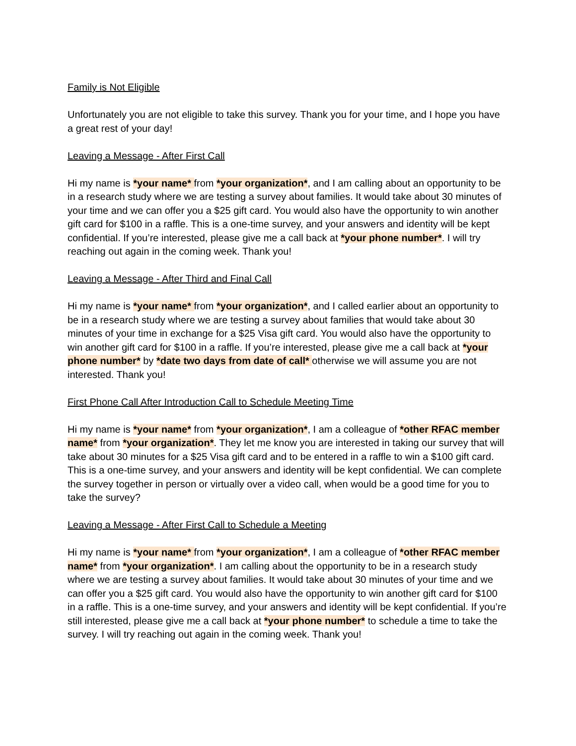Family is Not Eligible
Unfortunately you are not eligible to take this survey. Thank you for your time, and I hope you have a great rest of your day!
Leaving a Message - After First Call
Hi my name is *your name* from *your organization*, and I am calling about an opportunity to be in a research study where we are testing a survey about families. It would take about 30 minutes of your time and we can offer you a $25 gift card. You would also have the opportunity to win another gift card for $100 in a raffle. This is a one-time survey, and your answers and identity will be kept confidential. If you’re interested, please give me a call back at *your phone number*. I will try reaching out again in the coming week. Thank you!
Leaving a Message - After Third and Final Call
Hi my name is *your name* from *your organization*, and I called earlier about an opportunity to be in a research study where we are testing a survey about families that would take about 30 minutes of your time in exchange for a $25 Visa gift card. You would also have the opportunity to win another gift card for $100 in a raffle. If you’re interested, please give me a call back at *your phone number* by *date two days from date of call* otherwise we will assume you are not interested. Thank you!
First Phone Call After Introduction Call to Schedule Meeting Time
Hi my name is *your name* from *your organization*, I am a colleague of *other RFAC member name* from *your organization*. They let me know you are interested in taking our survey that will take about 30 minutes for a $25 Visa gift card and to be entered in a raffle to win a $100 gift card. This is a one-time survey, and your answers and identity will be kept confidential. We can complete the survey together in person or virtually over a video call, when would be a good time for you to take the survey?
Leaving a Message - After First Call to Schedule a Meeting
Hi my name is *your name* from *your organization*, I am a colleague of *other RFAC member name* from *your organization*. I am calling about the opportunity to be in a research study where we are testing a survey about families. It would take about 30 minutes of your time and we can offer you a $25 gift card. You would also have the opportunity to win another gift card for $100 in a raffle. This is a one-time survey, and your answers and identity will be kept confidential. If you’re still interested, please give me a call back at *your phone number* to schedule a time to take the survey. I will try reaching out again in the coming week. Thank you!